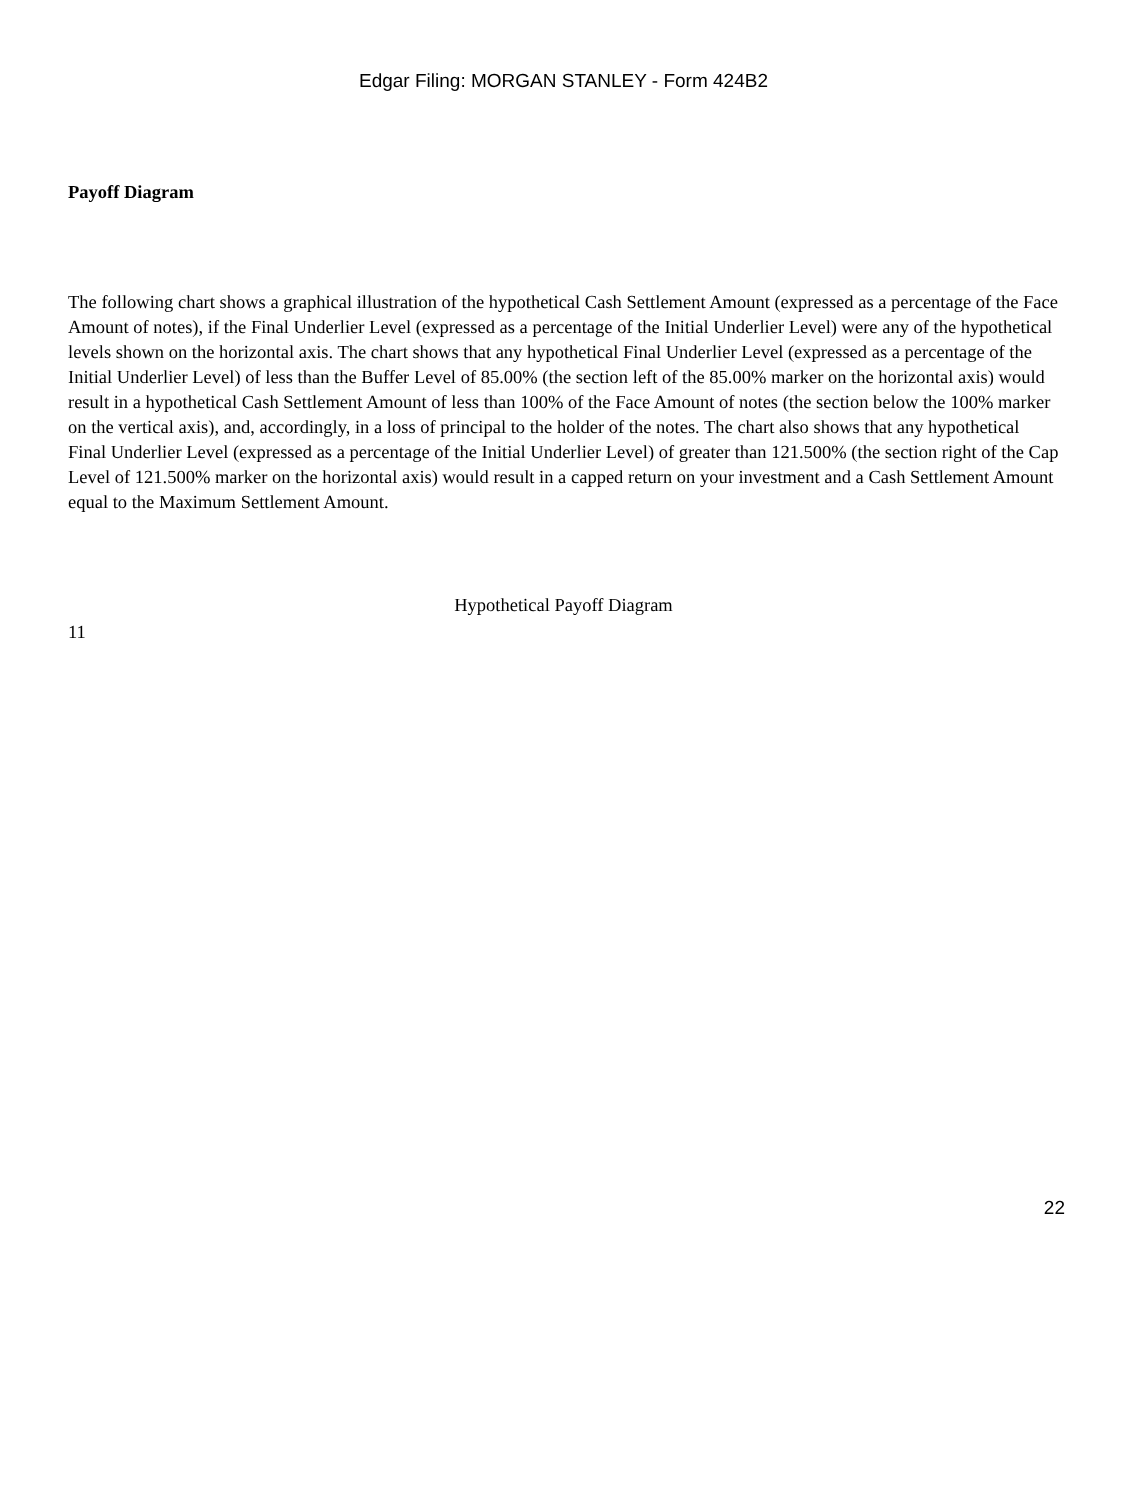Edgar Filing: MORGAN STANLEY - Form 424B2
Payoff Diagram
The following chart shows a graphical illustration of the hypothetical Cash Settlement Amount (expressed as a percentage of the Face Amount of notes), if the Final Underlier Level (expressed as a percentage of the Initial Underlier Level) were any of the hypothetical levels shown on the horizontal axis. The chart shows that any hypothetical Final Underlier Level (expressed as a percentage of the Initial Underlier Level) of less than the Buffer Level of 85.00% (the section left of the 85.00% marker on the horizontal axis) would result in a hypothetical Cash Settlement Amount of less than 100% of the Face Amount of notes (the section below the 100% marker on the vertical axis), and, accordingly, in a loss of principal to the holder of the notes. The chart also shows that any hypothetical Final Underlier Level (expressed as a percentage of the Initial Underlier Level) of greater than 121.500% (the section right of the Cap Level of 121.500% marker on the horizontal axis) would result in a capped return on your investment and a Cash Settlement Amount equal to the Maximum Settlement Amount.
Hypothetical Payoff Diagram
11
22